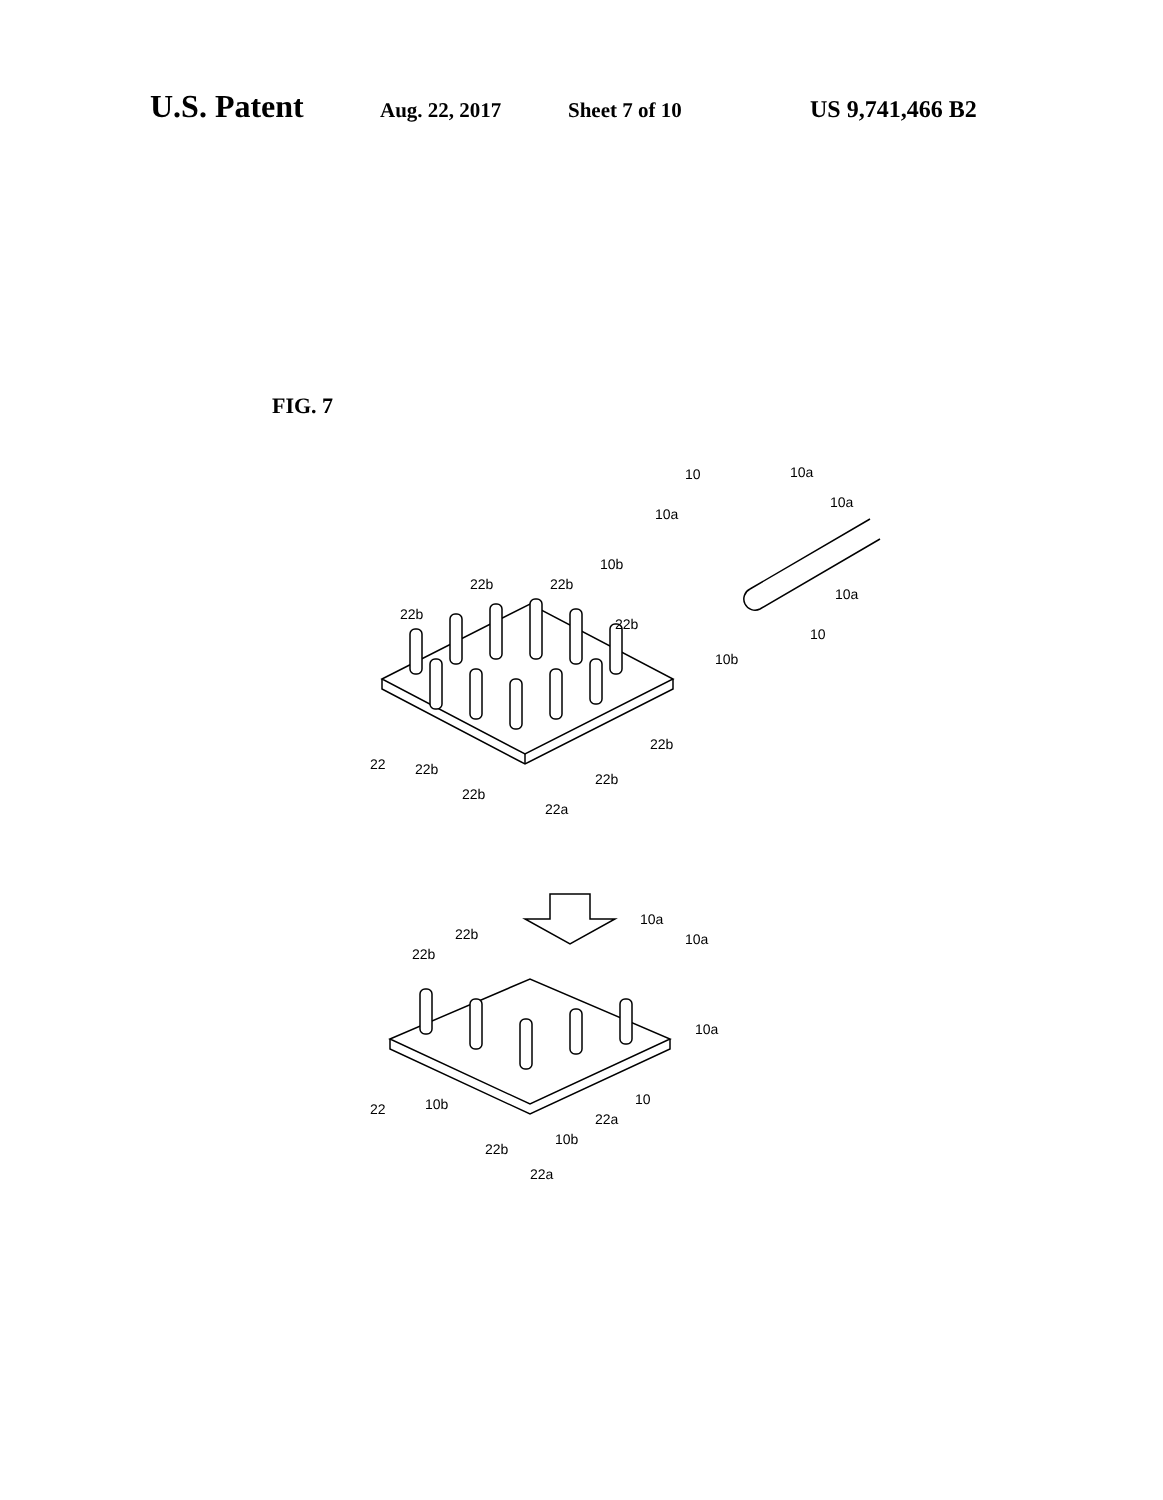U.S. Patent Aug. 22, 2017 Sheet 7 of 10 US 9,741,466 B2
FIG. 7
10
10a
10a
10a
10b
10a
10
10b
22b
22b
22b
22b
22
22b
22b
22b
22b
22a
10a
10a
22b
22b
10a
22
10b
10
22a
10b
22b
22a